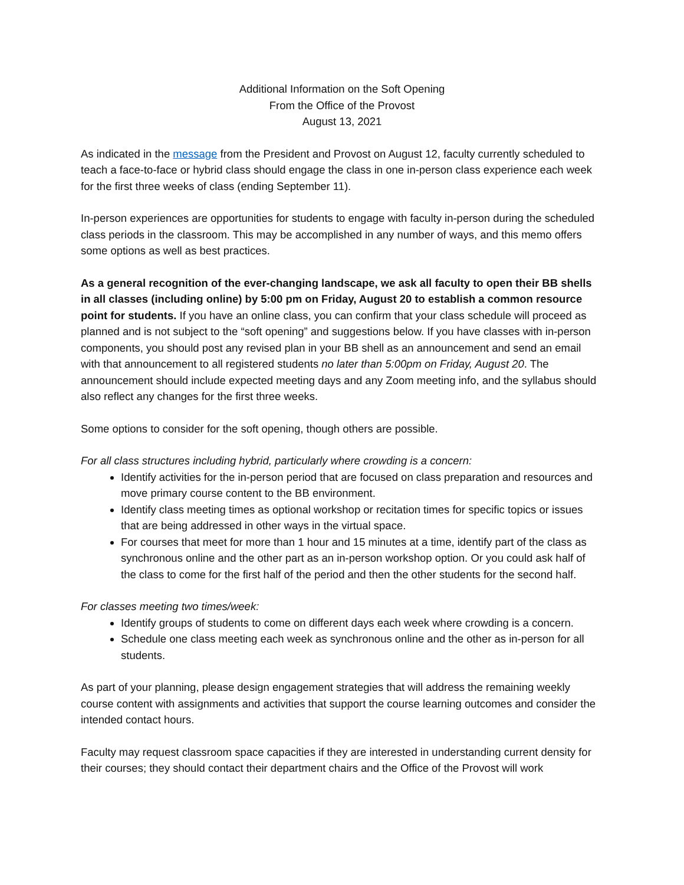Additional Information on the Soft Opening
From the Office of the Provost
August 13, 2021
As indicated in the message from the President and Provost on August 12, faculty currently scheduled to teach a face-to-face or hybrid class should engage the class in one in-person class experience each week for the first three weeks of class (ending September 11).
In-person experiences are opportunities for students to engage with faculty in-person during the scheduled class periods in the classroom. This may be accomplished in any number of ways, and this memo offers some options as well as best practices.
As a general recognition of the ever-changing landscape, we ask all faculty to open their BB shells in all classes (including online) by 5:00 pm on Friday, August 20 to establish a common resource point for students. If you have an online class, you can confirm that your class schedule will proceed as planned and is not subject to the “soft opening” and suggestions below. If you have classes with in-person components, you should post any revised plan in your BB shell as an announcement and send an email with that announcement to all registered students no later than 5:00pm on Friday, August 20. The announcement should include expected meeting days and any Zoom meeting info, and the syllabus should also reflect any changes for the first three weeks.
Some options to consider for the soft opening, though others are possible.
For all class structures including hybrid, particularly where crowding is a concern:
Identify activities for the in-person period that are focused on class preparation and resources and move primary course content to the BB environment.
Identify class meeting times as optional workshop or recitation times for specific topics or issues that are being addressed in other ways in the virtual space.
For courses that meet for more than 1 hour and 15 minutes at a time, identify part of the class as synchronous online and the other part as an in-person workshop option. Or you could ask half of the class to come for the first half of the period and then the other students for the second half.
For classes meeting two times/week:
Identify groups of students to come on different days each week where crowding is a concern.
Schedule one class meeting each week as synchronous online and the other as in-person for all students.
As part of your planning, please design engagement strategies that will address the remaining weekly course content with assignments and activities that support the course learning outcomes and consider the intended contact hours.
Faculty may request classroom space capacities if they are interested in understanding current density for their courses; they should contact their department chairs and the Office of the Provost will work